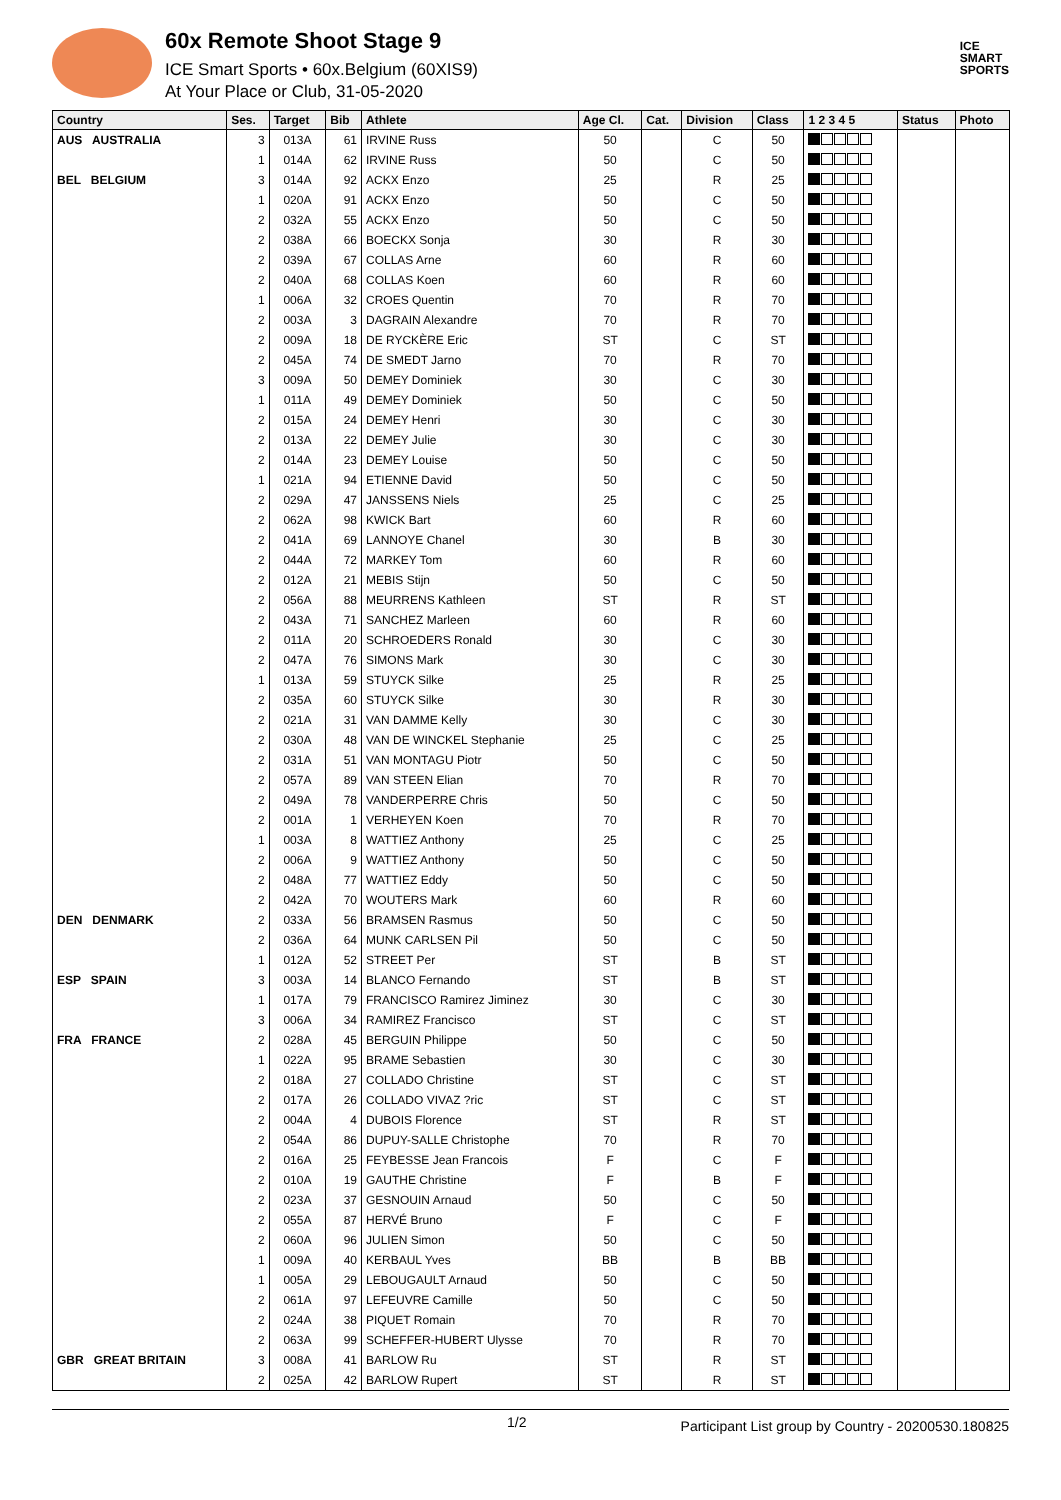60x Remote Shoot Stage 9
ICE Smart Sports • 60x.Belgium (60XIS9)
At Your Place or Club, 31-05-2020
ICE
SMART
SPORTS
| Country | Ses. | Target | Bib | Athlete | Age Cl. | Cat. | Division | Class | 1 2 3 4 5 | Status | Photo |
| --- | --- | --- | --- | --- | --- | --- | --- | --- | --- | --- | --- |
| AUS AUSTRALIA | 3 | 013A | 61 | IRVINE Russ | 50 | | C | 50 | | | |
| | 1 | 014A | 62 | IRVINE Russ | 50 | | C | 50 | | | |
| BEL BELGIUM | 3 | 014A | 92 | ACKX Enzo | 25 | | R | 25 | | | |
| | 1 | 020A | 91 | ACKX Enzo | 50 | | C | 50 | | | |
| | 2 | 032A | 55 | ACKX Enzo | 50 | | C | 50 | | | |
| | 2 | 038A | 66 | BOECKX Sonja | 30 | | R | 30 | | | |
| | 2 | 039A | 67 | COLLAS Arne | 60 | | R | 60 | | | |
| | 2 | 040A | 68 | COLLAS Koen | 60 | | R | 60 | | | |
| | 1 | 006A | 32 | CROES Quentin | 70 | | R | 70 | | | |
| | 2 | 003A | 3 | DAGRAIN Alexandre | 70 | | R | 70 | | | |
| | 2 | 009A | 18 | DE RYCKÈRE Eric | ST | | C | ST | | | |
| | 2 | 045A | 74 | DE SMEDT Jarno | 70 | | R | 70 | | | |
| | 3 | 009A | 50 | DEMEY Dominiek | 30 | | C | 30 | | | |
| | 1 | 011A | 49 | DEMEY Dominiek | 50 | | C | 50 | | | |
| | 2 | 015A | 24 | DEMEY Henri | 30 | | C | 30 | | | |
| | 2 | 013A | 22 | DEMEY Julie | 30 | | C | 30 | | | |
| | 2 | 014A | 23 | DEMEY Louise | 50 | | C | 50 | | | |
| | 1 | 021A | 94 | ETIENNE David | 50 | | C | 50 | | | |
| | 2 | 029A | 47 | JANSSENS Niels | 25 | | C | 25 | | | |
| | 2 | 062A | 98 | KWICK Bart | 60 | | R | 60 | | | |
| | 2 | 041A | 69 | LANNOYE Chanel | 30 | | B | 30 | | | |
| | 2 | 044A | 72 | MARKEY Tom | 60 | | R | 60 | | | |
| | 2 | 012A | 21 | MEBIS Stijn | 50 | | C | 50 | | | |
| | 2 | 056A | 88 | MEURRENS Kathleen | ST | | R | ST | | | |
| | 2 | 043A | 71 | SANCHEZ Marleen | 60 | | R | 60 | | | |
| | 2 | 011A | 20 | SCHROEDERS Ronald | 30 | | C | 30 | | | |
| | 2 | 047A | 76 | SIMONS Mark | 30 | | C | 30 | | | |
| | 1 | 013A | 59 | STUYCK Silke | 25 | | R | 25 | | | |
| | 2 | 035A | 60 | STUYCK Silke | 30 | | R | 30 | | | |
| | 2 | 021A | 31 | VAN DAMME Kelly | 30 | | C | 30 | | | |
| | 2 | 030A | 48 | VAN DE WINCKEL Stephanie | 25 | | C | 25 | | | |
| | 2 | 031A | 51 | VAN MONTAGU Piotr | 50 | | C | 50 | | | |
| | 2 | 057A | 89 | VAN STEEN Elian | 70 | | R | 70 | | | |
| | 2 | 049A | 78 | VANDERPERRE Chris | 50 | | C | 50 | | | |
| | 2 | 001A | 1 | VERHEYEN Koen | 70 | | R | 70 | | | |
| | 1 | 003A | 8 | WATTIEZ Anthony | 25 | | C | 25 | | | |
| | 2 | 006A | 9 | WATTIEZ Anthony | 50 | | C | 50 | | | |
| | 2 | 048A | 77 | WATTIEZ Eddy | 50 | | C | 50 | | | |
| | 2 | 042A | 70 | WOUTERS Mark | 60 | | R | 60 | | | |
| DEN DENMARK | 2 | 033A | 56 | BRAMSEN Rasmus | 50 | | C | 50 | | | |
| | 2 | 036A | 64 | MUNK CARLSEN Pil | 50 | | C | 50 | | | |
| | 1 | 012A | 52 | STREET Per | ST | | B | ST | | | |
| ESP SPAIN | 3 | 003A | 14 | BLANCO Fernando | ST | | B | ST | | | |
| | 1 | 017A | 79 | FRANCISCO Ramirez Jiminez | 30 | | C | 30 | | | |
| | 3 | 006A | 34 | RAMIREZ Francisco | ST | | C | ST | | | |
| FRA FRANCE | 2 | 028A | 45 | BERGUIN Philippe | 50 | | C | 50 | | | |
| | 1 | 022A | 95 | BRAME Sebastien | 30 | | C | 30 | | | |
| | 2 | 018A | 27 | COLLADO Christine | ST | | C | ST | | | |
| | 2 | 017A | 26 | COLLADO VIVAZ ?ric | ST | | C | ST | | | |
| | 2 | 004A | 4 | DUBOIS Florence | ST | | R | ST | | | |
| | 2 | 054A | 86 | DUPUY-SALLE Christophe | 70 | | R | 70 | | | |
| | 2 | 016A | 25 | FEYBESSE Jean Francois | F | | C | F | | | |
| | 2 | 010A | 19 | GAUTHE Christine | F | | B | F | | | |
| | 2 | 023A | 37 | GESNOUIN Arnaud | 50 | | C | 50 | | | |
| | 2 | 055A | 87 | HERVÉ Bruno | F | | C | F | | | |
| | 2 | 060A | 96 | JULIEN Simon | 50 | | C | 50 | | | |
| | 1 | 009A | 40 | KERBAUL Yves | BB | | B | BB | | | |
| | 1 | 005A | 29 | LEBOUGAULT Arnaud | 50 | | C | 50 | | | |
| | 2 | 061A | 97 | LEFEUVRE Camille | 50 | | C | 50 | | | |
| | 2 | 024A | 38 | PIQUET Romain | 70 | | R | 70 | | | |
| | 2 | 063A | 99 | SCHEFFER-HUBERT Ulysse | 70 | | R | 70 | | | |
| GBR GREAT BRITAIN | 3 | 008A | 41 | BARLOW Ru | ST | | R | ST | | | |
| | 2 | 025A | 42 | BARLOW Rupert | ST | | R | ST | | | |
1/2 Participant List group by Country - 20200530.180825